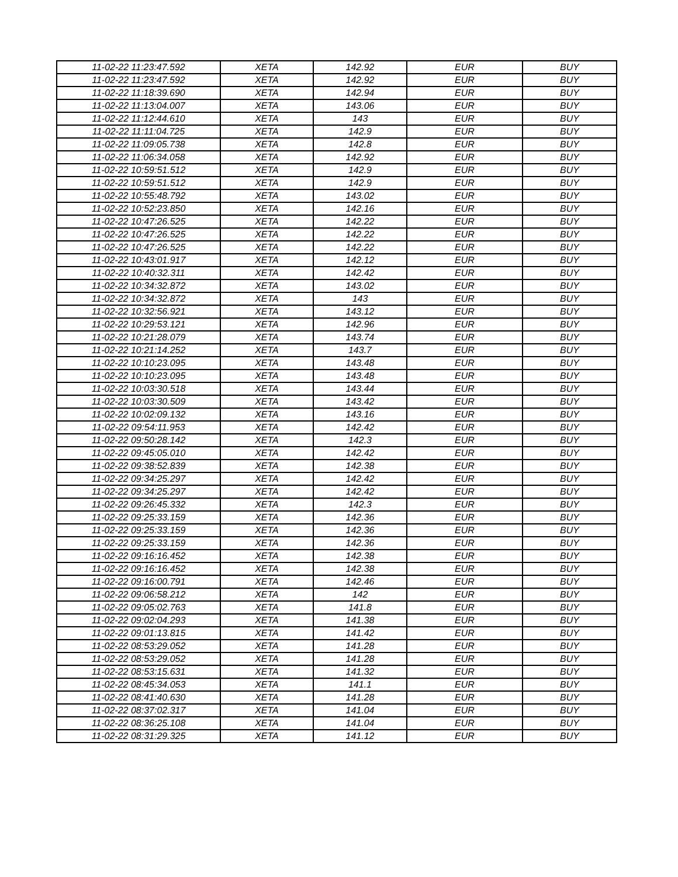| 11-02-22 11:23:47.592 | XETA | 142.92 | EUR | BUY |
| 11-02-22 11:23:47.592 | XETA | 142.92 | EUR | BUY |
| 11-02-22 11:18:39.690 | XETA | 142.94 | EUR | BUY |
| 11-02-22 11:13:04.007 | XETA | 143.06 | EUR | BUY |
| 11-02-22 11:12:44.610 | XETA | 143 | EUR | BUY |
| 11-02-22 11:11:04.725 | XETA | 142.9 | EUR | BUY |
| 11-02-22 11:09:05.738 | XETA | 142.8 | EUR | BUY |
| 11-02-22 11:06:34.058 | XETA | 142.92 | EUR | BUY |
| 11-02-22 10:59:51.512 | XETA | 142.9 | EUR | BUY |
| 11-02-22 10:59:51.512 | XETA | 142.9 | EUR | BUY |
| 11-02-22 10:55:48.792 | XETA | 143.02 | EUR | BUY |
| 11-02-22 10:52:23.850 | XETA | 142.16 | EUR | BUY |
| 11-02-22 10:47:26.525 | XETA | 142.22 | EUR | BUY |
| 11-02-22 10:47:26.525 | XETA | 142.22 | EUR | BUY |
| 11-02-22 10:47:26.525 | XETA | 142.22 | EUR | BUY |
| 11-02-22 10:43:01.917 | XETA | 142.12 | EUR | BUY |
| 11-02-22 10:40:32.311 | XETA | 142.42 | EUR | BUY |
| 11-02-22 10:34:32.872 | XETA | 143.02 | EUR | BUY |
| 11-02-22 10:34:32.872 | XETA | 143 | EUR | BUY |
| 11-02-22 10:32:56.921 | XETA | 143.12 | EUR | BUY |
| 11-02-22 10:29:53.121 | XETA | 142.96 | EUR | BUY |
| 11-02-22 10:21:28.079 | XETA | 143.74 | EUR | BUY |
| 11-02-22 10:21:14.252 | XETA | 143.7 | EUR | BUY |
| 11-02-22 10:10:23.095 | XETA | 143.48 | EUR | BUY |
| 11-02-22 10:10:23.095 | XETA | 143.48 | EUR | BUY |
| 11-02-22 10:03:30.518 | XETA | 143.44 | EUR | BUY |
| 11-02-22 10:03:30.509 | XETA | 143.42 | EUR | BUY |
| 11-02-22 10:02:09.132 | XETA | 143.16 | EUR | BUY |
| 11-02-22 09:54:11.953 | XETA | 142.42 | EUR | BUY |
| 11-02-22 09:50:28.142 | XETA | 142.3 | EUR | BUY |
| 11-02-22 09:45:05.010 | XETA | 142.42 | EUR | BUY |
| 11-02-22 09:38:52.839 | XETA | 142.38 | EUR | BUY |
| 11-02-22 09:34:25.297 | XETA | 142.42 | EUR | BUY |
| 11-02-22 09:34:25.297 | XETA | 142.42 | EUR | BUY |
| 11-02-22 09:26:45.332 | XETA | 142.3 | EUR | BUY |
| 11-02-22 09:25:33.159 | XETA | 142.36 | EUR | BUY |
| 11-02-22 09:25:33.159 | XETA | 142.36 | EUR | BUY |
| 11-02-22 09:25:33.159 | XETA | 142.36 | EUR | BUY |
| 11-02-22 09:16:16.452 | XETA | 142.38 | EUR | BUY |
| 11-02-22 09:16:16.452 | XETA | 142.38 | EUR | BUY |
| 11-02-22 09:16:00.791 | XETA | 142.46 | EUR | BUY |
| 11-02-22 09:06:58.212 | XETA | 142 | EUR | BUY |
| 11-02-22 09:05:02.763 | XETA | 141.8 | EUR | BUY |
| 11-02-22 09:02:04.293 | XETA | 141.38 | EUR | BUY |
| 11-02-22 09:01:13.815 | XETA | 141.42 | EUR | BUY |
| 11-02-22 08:53:29.052 | XETA | 141.28 | EUR | BUY |
| 11-02-22 08:53:29.052 | XETA | 141.28 | EUR | BUY |
| 11-02-22 08:53:15.631 | XETA | 141.32 | EUR | BUY |
| 11-02-22 08:45:34.053 | XETA | 141.1 | EUR | BUY |
| 11-02-22 08:41:40.630 | XETA | 141.28 | EUR | BUY |
| 11-02-22 08:37:02.317 | XETA | 141.04 | EUR | BUY |
| 11-02-22 08:36:25.108 | XETA | 141.04 | EUR | BUY |
| 11-02-22 08:31:29.325 | XETA | 141.12 | EUR | BUY |